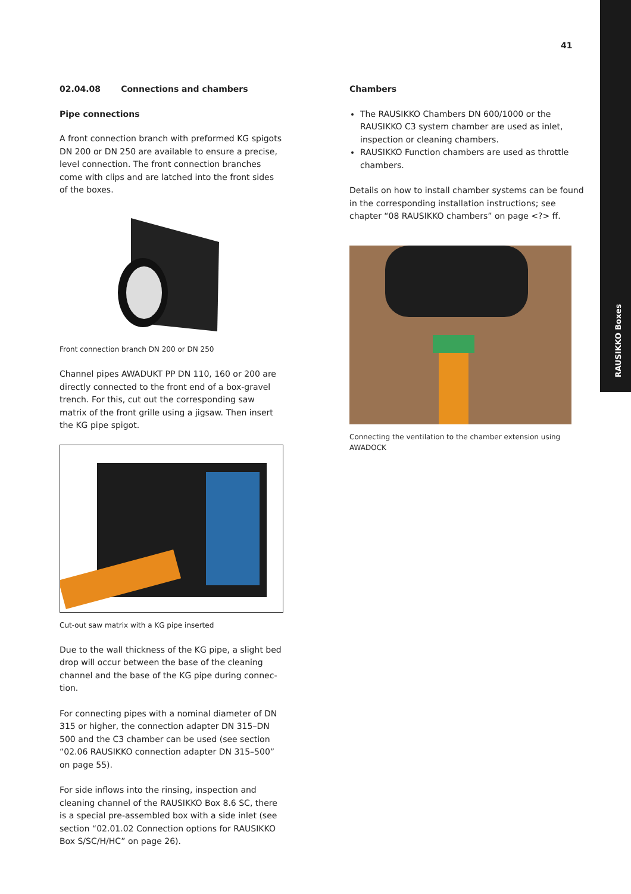41
RAUSIKKO Boxes
02.04.08 Connections and chambers
Pipe connections
A front connection branch with preformed KG spigots DN 200 or DN 250 are available to ensure a precise, level connection. The front connection branches come with clips and are latched into the front sides of the boxes.
Front connection branch DN 200 or DN 250
Channel pipes AWADUKT PP DN 110, 160 or 200 are directly connected to the front end of a box-gravel trench. For this, cut out the corresponding saw matrix of the front grille using a jigsaw. Then insert the KG pipe spigot.
Cut-out saw matrix with a KG pipe inserted
Due to the wall thickness of the KG pipe, a slight bed drop will occur between the base of the cleaning channel and the base of the KG pipe during connec­tion.
For connecting pipes with a nominal diameter of DN 315 or higher, the connection adapter DN 315–DN 500 and the C3 chamber can be used (see section “02.06 RAUSIKKO connection adapter DN 315–500” on page 55).
For side inflows into the rinsing, inspection and cleaning channel of the RAUSIKKO Box 8.6 SC, there is a special pre-assembled box with a side inlet (see section “02.01.02 Connection options for RAUSIKKO Box S/SC/H/HC” on page 26).
Chambers
The RAUSIKKO Chambers DN 600/1000 or the RAUSIKKO C3 system chamber are used as inlet, inspection or cleaning chambers.
RAUSIKKO Function chambers are used as throttle chambers.
Details on how to install chamber systems can be found in the corresponding installation instructions; see chapter “08 RAUSIKKO chambers” on page <?> ff.
Connecting the ventilation to the chamber extension using AWADOCK